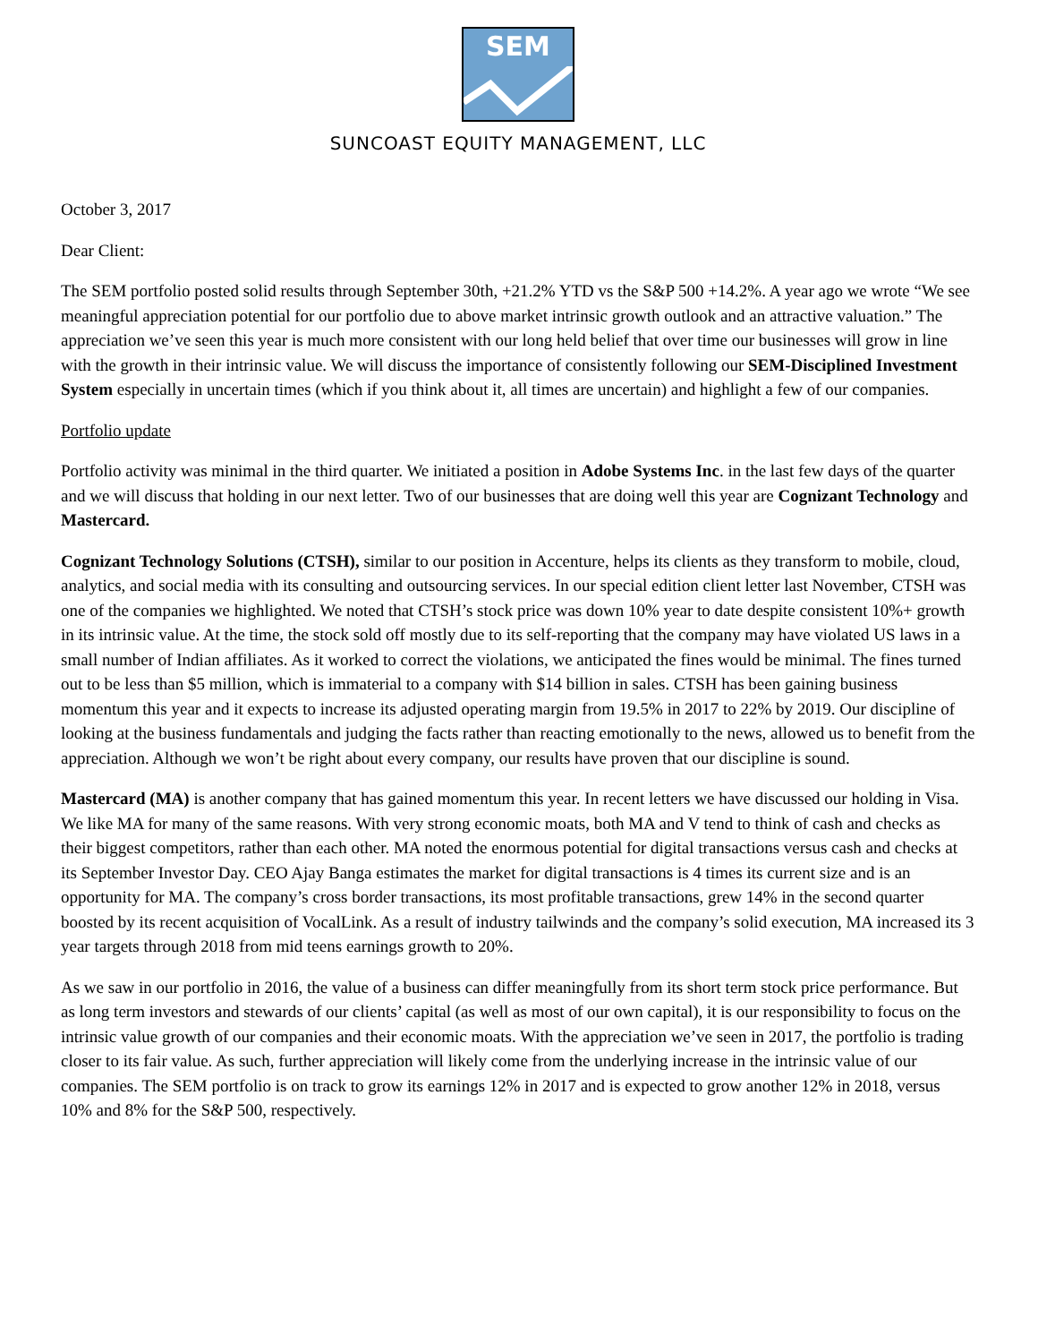SEM
SUNCOAST EQUITY MANAGEMENT, LLC
October 3, 2017
Dear Client:
The SEM portfolio posted solid results through September 30th, +21.2% YTD vs the S&P 500 +14.2%. A year ago we wrote “We see meaningful appreciation potential for our portfolio due to above market intrinsic growth outlook and an attractive valuation.” The appreciation we’ve seen this year is much more consistent with our long held belief that over time our businesses will grow in line with the growth in their intrinsic value. We will discuss the importance of consistently following our SEM-Disciplined Investment System especially in uncertain times (which if you think about it, all times are uncertain) and highlight a few of our companies.
Portfolio update
Portfolio activity was minimal in the third quarter. We initiated a position in Adobe Systems Inc. in the last few days of the quarter and we will discuss that holding in our next letter. Two of our businesses that are doing well this year are Cognizant Technology and Mastercard.
Cognizant Technology Solutions (CTSH), similar to our position in Accenture, helps its clients as they transform to mobile, cloud, analytics, and social media with its consulting and outsourcing services. In our special edition client letter last November, CTSH was one of the companies we highlighted. We noted that CTSH’s stock price was down 10% year to date despite consistent 10%+ growth in its intrinsic value. At the time, the stock sold off mostly due to its self-reporting that the company may have violated US laws in a small number of Indian affiliates. As it worked to correct the violations, we anticipated the fines would be minimal. The fines turned out to be less than $5 million, which is immaterial to a company with $14 billion in sales. CTSH has been gaining business momentum this year and it expects to increase its adjusted operating margin from 19.5% in 2017 to 22% by 2019. Our discipline of looking at the business fundamentals and judging the facts rather than reacting emotionally to the news, allowed us to benefit from the appreciation. Although we won’t be right about every company, our results have proven that our discipline is sound.
Mastercard (MA) is another company that has gained momentum this year. In recent letters we have discussed our holding in Visa. We like MA for many of the same reasons. With very strong economic moats, both MA and V tend to think of cash and checks as their biggest competitors, rather than each other. MA noted the enormous potential for digital transactions versus cash and checks at its September Investor Day. CEO Ajay Banga estimates the market for digital transactions is 4 times its current size and is an opportunity for MA. The company’s cross border transactions, its most profitable transactions, grew 14% in the second quarter boosted by its recent acquisition of VocalLink. As a result of industry tailwinds and the company’s solid execution, MA increased its 3 year targets through 2018 from mid teens earnings growth to 20%.
As we saw in our portfolio in 2016, the value of a business can differ meaningfully from its short term stock price performance. But as long term investors and stewards of our clients’ capital (as well as most of our own capital), it is our responsibility to focus on the intrinsic value growth of our companies and their economic moats. With the appreciation we’ve seen in 2017, the portfolio is trading closer to its fair value. As such, further appreciation will likely come from the underlying increase in the intrinsic value of our companies. The SEM portfolio is on track to grow its earnings 12% in 2017 and is expected to grow another 12% in 2018, versus 10% and 8% for the S&P 500, respectively.